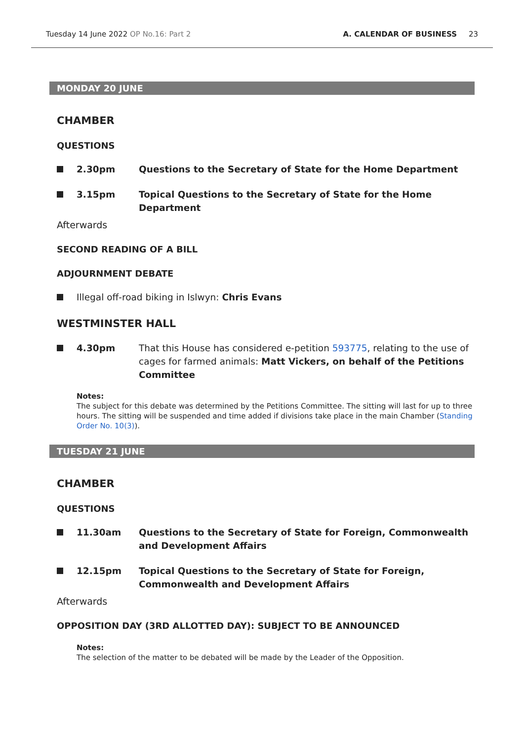Tuesday 14 June 2022 OP No.16: Part 2
A. CALENDAR OF BUSINESS 23
MONDAY 20 JUNE
CHAMBER
QUESTIONS
2.30pm Questions to the Secretary of State for the Home Department
3.15pm Topical Questions to the Secretary of State for the Home Department
Afterwards
SECOND READING OF A BILL
ADJOURNMENT DEBATE
Illegal off-road biking in Islwyn: Chris Evans
WESTMINSTER HALL
4.30pm That this House has considered e-petition 593775, relating to the use of cages for farmed animals: Matt Vickers, on behalf of the Petitions Committee
Notes:
The subject for this debate was determined by the Petitions Committee. The sitting will last for up to three hours. The sitting will be suspended and time added if divisions take place in the main Chamber (Standing Order No. 10(3)).
TUESDAY 21 JUNE
CHAMBER
QUESTIONS
11.30am Questions to the Secretary of State for Foreign, Commonwealth and Development Affairs
12.15pm Topical Questions to the Secretary of State for Foreign, Commonwealth and Development Affairs
Afterwards
OPPOSITION DAY (3RD ALLOTTED DAY): SUBJECT TO BE ANNOUNCED
Notes:
The selection of the matter to be debated will be made by the Leader of the Opposition.